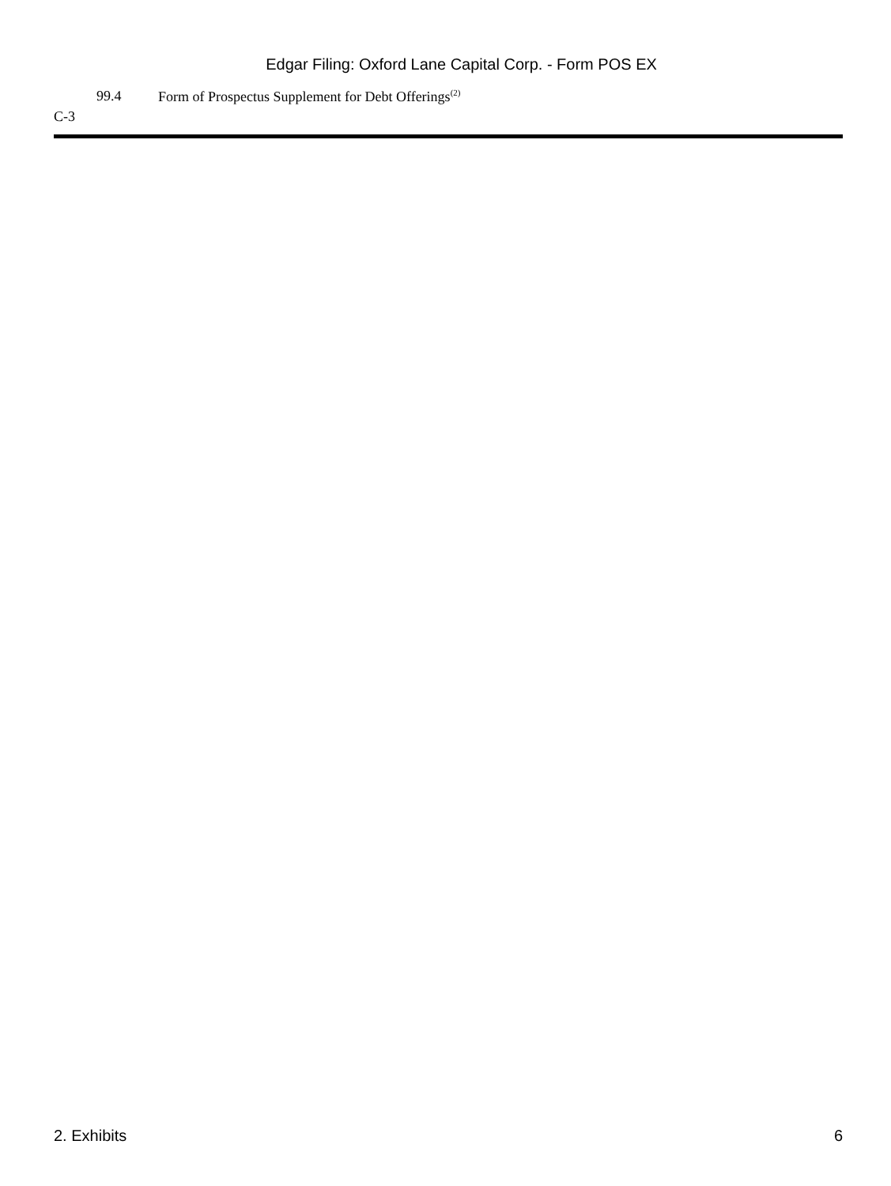Edgar Filing: Oxford Lane Capital Corp. - Form POS EX
99.4 Form of Prospectus Supplement for Debt Offerings<sup>(2)</sup>
C-3
2. Exhibits 6